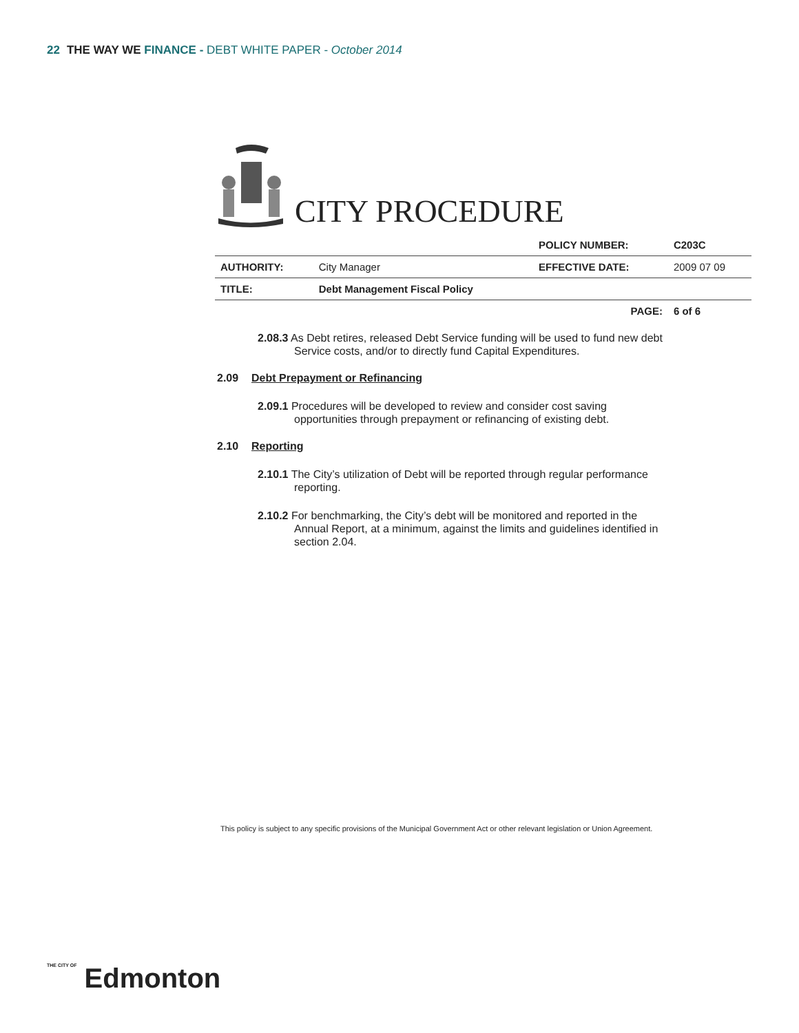22 THE WAY WE FINANCE - DEBT WHITE PAPER - October 2014
CITY PROCEDURE
| | | POLICY NUMBER: | C203C |
| AUTHORITY: | City Manager | EFFECTIVE DATE: | 2009 07 09 |
| TITLE: | Debt Management Fiscal Policy | | |
| | | PAGE: | 6 of 6 |
2.08.3 As Debt retires, released Debt Service funding will be used to fund new debt Service costs, and/or to directly fund Capital Expenditures.
2.09 Debt Prepayment or Refinancing
2.09.1 Procedures will be developed to review and consider cost saving opportunities through prepayment or refinancing of existing debt.
2.10 Reporting
2.10.1 The City’s utilization of Debt will be reported through regular performance reporting.
2.10.2 For benchmarking, the City’s debt will be monitored and reported in the Annual Report, at a minimum, against the limits and guidelines identified in section 2.04.
This policy is subject to any specific provisions of the Municipal Government Act or other relevant legislation or Union Agreement.
THE CITY OF Edmonton